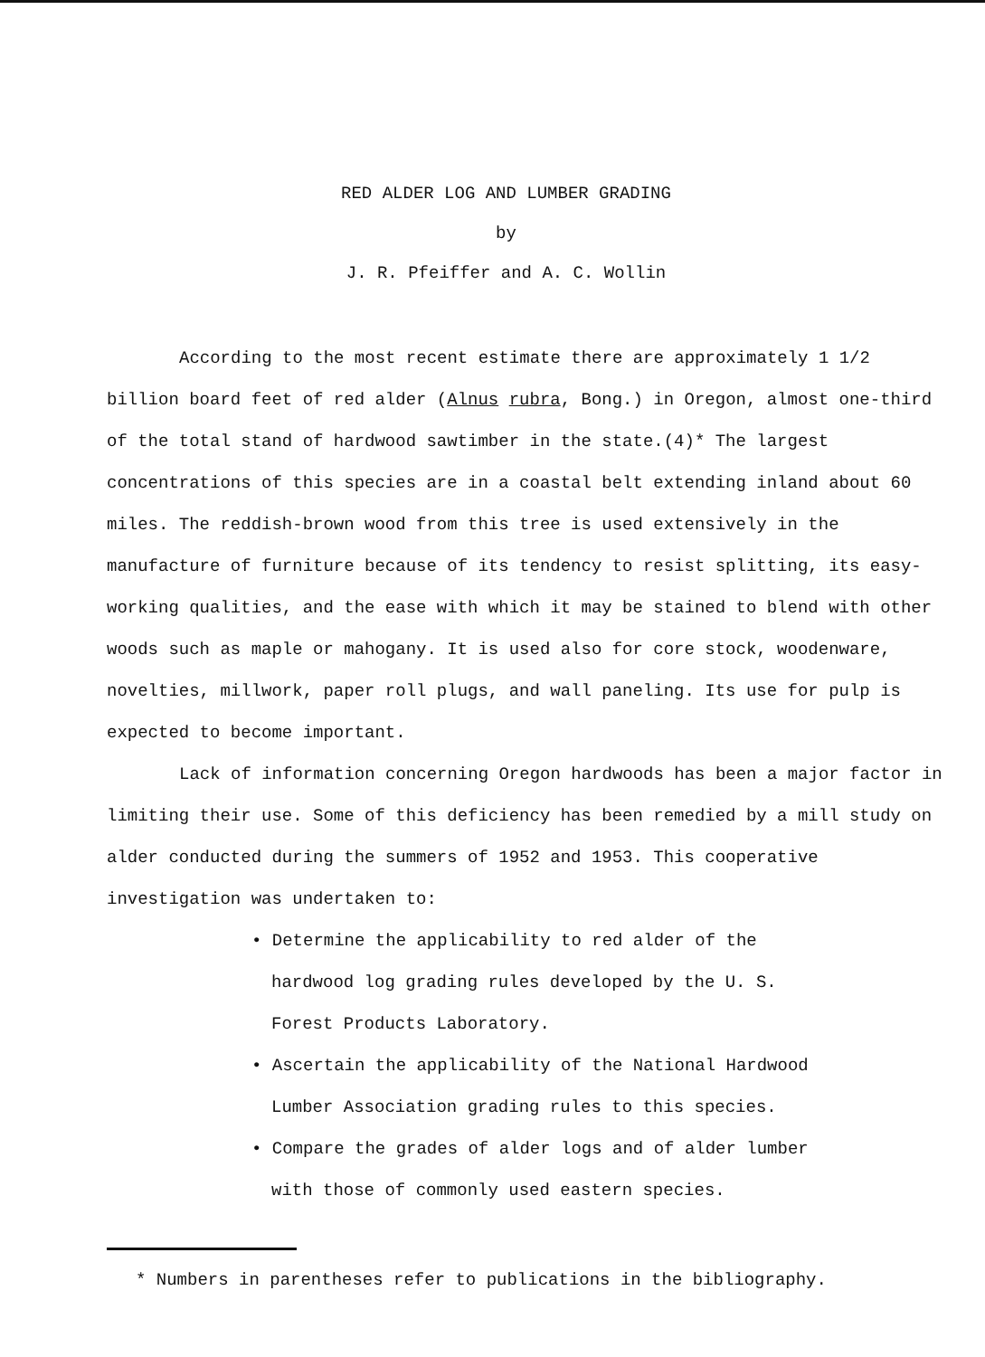RED ALDER LOG AND LUMBER GRADING
by
J. R. Pfeiffer and A. C. Wollin
According to the most recent estimate there are approximately 1 1/2 billion board feet of red alder (Alnus rubra, Bong.) in Oregon, almost one-third of the total stand of hardwood sawtimber in the state.(4)* The largest concentrations of this species are in a coastal belt extending inland about 60 miles. The reddish-brown wood from this tree is used extensively in the manufacture of furniture because of its tendency to resist splitting, its easy-working qualities, and the ease with which it may be stained to blend with other woods such as maple or mahogany. It is used also for core stock, woodenware, novelties, millwork, paper roll plugs, and wall paneling. Its use for pulp is expected to become important.
Lack of information concerning Oregon hardwoods has been a major factor in limiting their use. Some of this deficiency has been remedied by a mill study on alder conducted during the summers of 1952 and 1953. This cooperative investigation was undertaken to:
• Determine the applicability to red alder of the hardwood log grading rules developed by the U. S. Forest Products Laboratory.
• Ascertain the applicability of the National Hardwood Lumber Association grading rules to this species.
• Compare the grades of alder logs and of alder lumber with those of commonly used eastern species.
* Numbers in parentheses refer to publications in the bibliography.